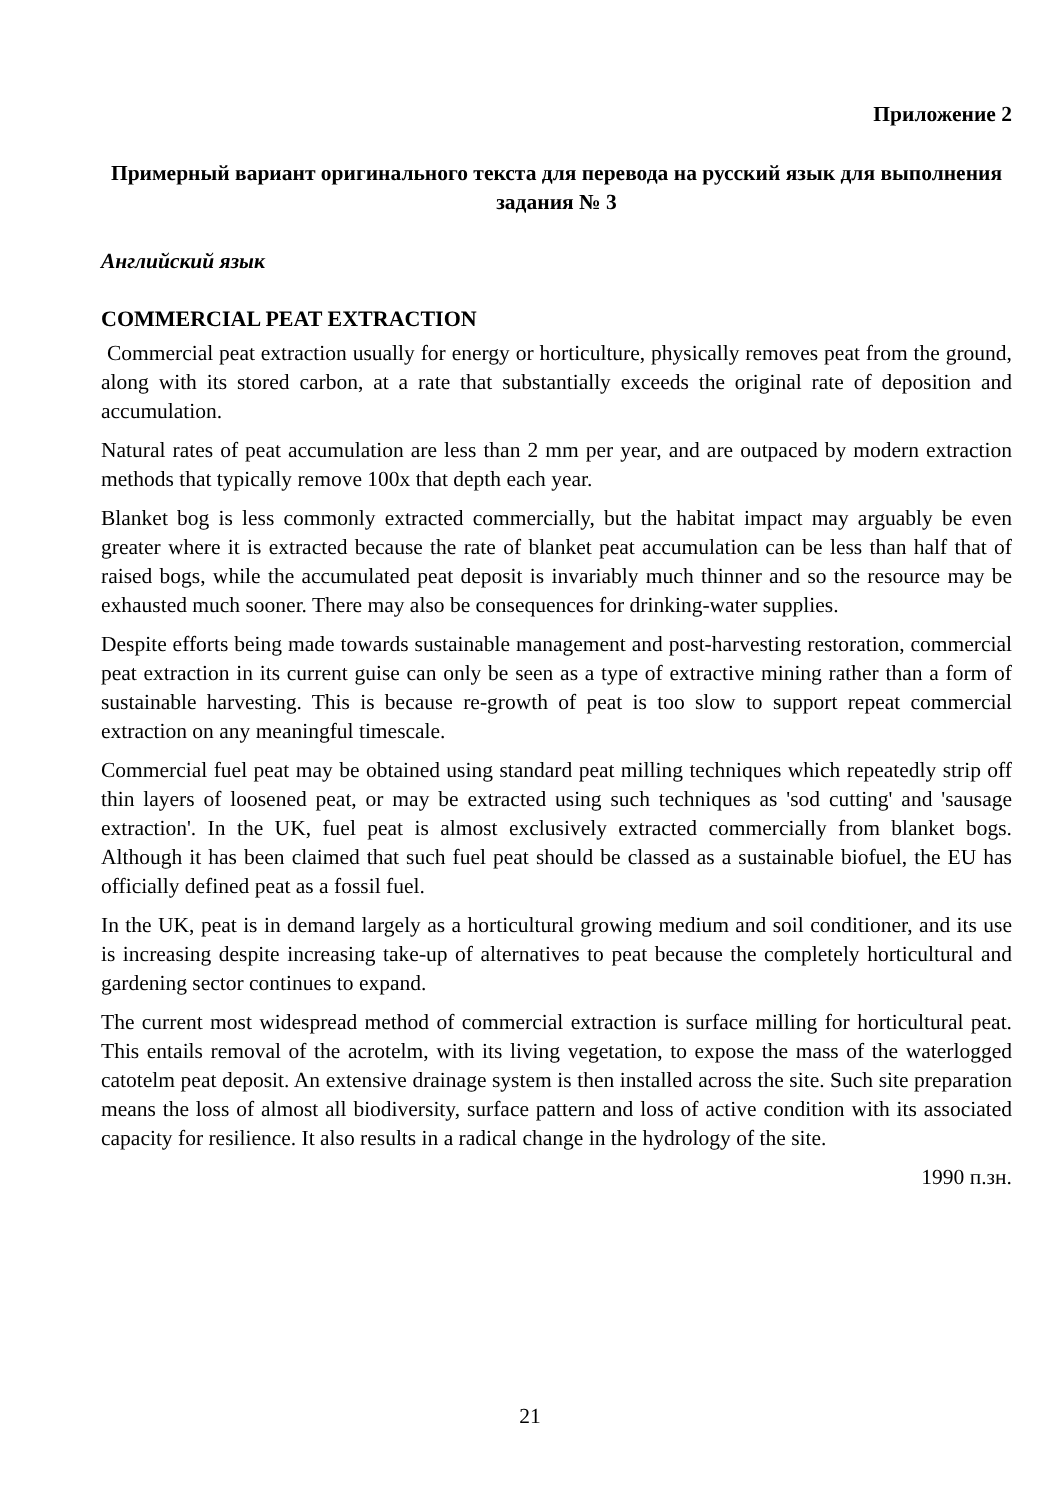Приложение 2
Примерный вариант оригинального текста для перевода на русский язык для выполнения задания № 3
Английский язык
COMMERCIAL PEAT EXTRACTION
Commercial peat extraction usually for energy or horticulture, physically removes peat from the ground, along with its stored carbon, at a rate that substantially exceeds the original rate of deposition and accumulation.
Natural rates of peat accumulation are less than 2 mm per year, and are outpaced by modern extraction methods that typically remove 100x that depth each year.
Blanket bog is less commonly extracted commercially, but the habitat impact may arguably be even greater where it is extracted because the rate of blanket peat accumulation can be less than half that of raised bogs, while the accumulated peat deposit is invariably much thinner and so the resource may be exhausted much sooner. There may also be consequences for drinking-water supplies.
Despite efforts being made towards sustainable management and post-harvesting restoration, commercial peat extraction in its current guise can only be seen as a type of extractive mining rather than a form of sustainable harvesting. This is because re-growth of peat is too slow to support repeat commercial extraction on any meaningful timescale.
Commercial fuel peat may be obtained using standard peat milling techniques which repeatedly strip off thin layers of loosened peat, or may be extracted using such techniques as 'sod cutting' and 'sausage extraction'. In the UK, fuel peat is almost exclusively extracted commercially from blanket bogs. Although it has been claimed that such fuel peat should be classed as a sustainable biofuel, the EU has officially defined peat as a fossil fuel.
In the UK, peat is in demand largely as a horticultural growing medium and soil conditioner, and its use is increasing despite increasing take-up of alternatives to peat because the completely horticultural and gardening sector continues to expand.
The current most widespread method of commercial extraction is surface milling for horticultural peat. This entails removal of the acrotelm, with its living vegetation, to expose the mass of the waterlogged catotelm peat deposit. An extensive drainage system is then installed across the site. Such site preparation means the loss of almost all biodiversity, surface pattern and loss of active condition with its associated capacity for resilience. It also results in a radical change in the hydrology of the site.
1990 п.зн.
21